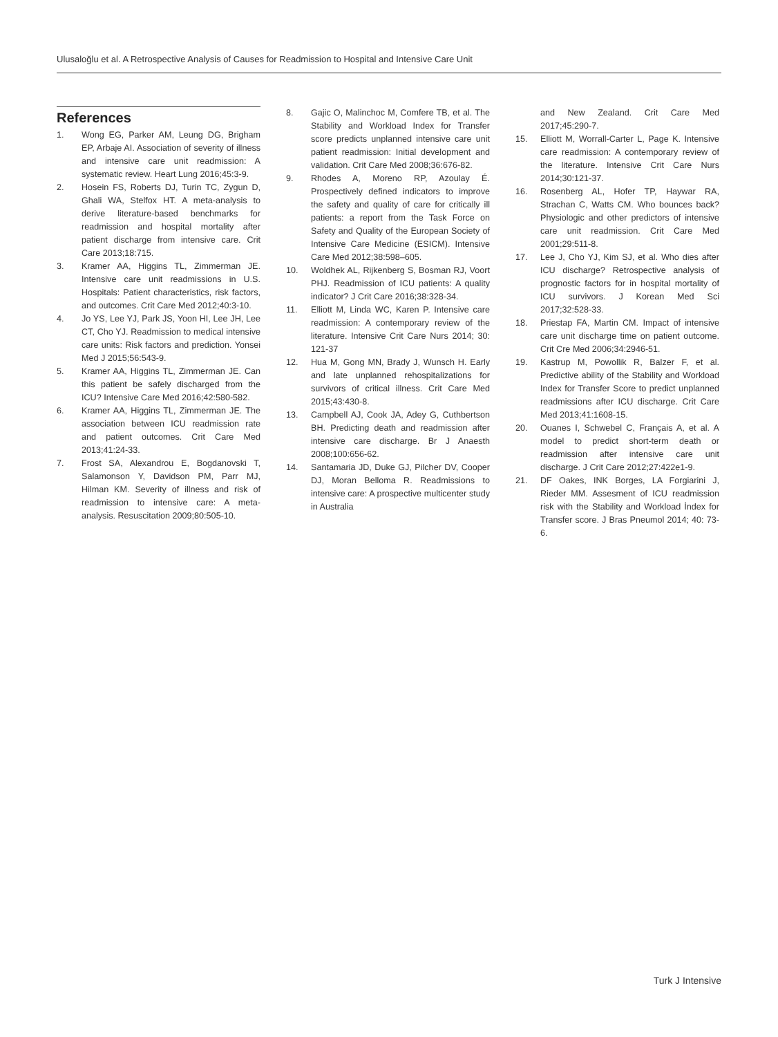Ulusaloğlu et al. A Retrospective Analysis of Causes for Readmission to Hospital and Intensive Care Unit
References
1. Wong EG, Parker AM, Leung DG, Brigham EP, Arbaje AI. Association of severity of illness and intensive care unit readmission: A systematic review. Heart Lung 2016;45:3-9.
2. Hosein FS, Roberts DJ, Turin TC, Zygun D, Ghali WA, Stelfox HT. A meta-analysis to derive literature-based benchmarks for readmission and hospital mortality after patient discharge from intensive care. Crit Care 2013;18:715.
3. Kramer AA, Higgins TL, Zimmerman JE. Intensive care unit readmissions in U.S. Hospitals: Patient characteristics, risk factors, and outcomes. Crit Care Med 2012;40:3-10.
4. Jo YS, Lee YJ, Park JS, Yoon HI, Lee JH, Lee CT, Cho YJ. Readmission to medical intensive care units: Risk factors and prediction. Yonsei Med J 2015;56:543-9.
5. Kramer AA, Higgins TL, Zimmerman JE. Can this patient be safely discharged from the ICU? Intensive Care Med 2016;42:580-582.
6. Kramer AA, Higgins TL, Zimmerman JE. The association between ICU readmission rate and patient outcomes. Crit Care Med 2013;41:24-33.
7. Frost SA, Alexandrou E, Bogdanovski T, Salamonson Y, Davidson PM, Parr MJ, Hilman KM. Severity of illness and risk of readmission to intensive care: A meta-analysis. Resuscitation 2009;80:505-10.
8. Gajic O, Malinchoc M, Comfere TB, et al. The Stability and Workload Index for Transfer score predicts unplanned intensive care unit patient readmission: Initial development and validation. Crit Care Med 2008;36:676-82.
9. Rhodes A, Moreno RP, Azoulay É. Prospectively defined indicators to improve the safety and quality of care for critically ill patients: a report from the Task Force on Safety and Quality of the European Society of Intensive Care Medicine (ESICM). Intensive Care Med 2012;38:598–605.
10. Woldhek AL, Rijkenberg S, Bosman RJ, Voort PHJ. Readmission of ICU patients: A quality indicator? J Crit Care 2016;38:328-34.
11. Elliott M, Linda WC, Karen P. Intensive care readmission: A contemporary review of the literature. Intensive Crit Care Nurs 2014; 30: 121-37
12. Hua M, Gong MN, Brady J, Wunsch H. Early and late unplanned rehospitalizations for survivors of critical illness. Crit Care Med 2015;43:430-8.
13. Campbell AJ, Cook JA, Adey G, Cuthbertson BH. Predicting death and readmission after intensive care discharge. Br J Anaesth 2008;100:656-62.
14. Santamaria JD, Duke GJ, Pilcher DV, Cooper DJ, Moran Belloma R. Readmissions to intensive care: A prospective multicenter study in Australia
and New Zealand. Crit Care Med 2017;45:290-7.
15. Elliott M, Worrall-Carter L, Page K. Intensive care readmission: A contemporary review of the literature. Intensive Crit Care Nurs 2014;30:121-37.
16. Rosenberg AL, Hofer TP, Haywar RA, Strachan C, Watts CM. Who bounces back? Physiologic and other predictors of intensive care unit readmission. Crit Care Med 2001;29:511-8.
17. Lee J, Cho YJ, Kim SJ, et al. Who dies after ICU discharge? Retrospective analysis of prognostic factors for in hospital mortality of ICU survivors. J Korean Med Sci 2017;32:528-33.
18. Priestap FA, Martin CM. Impact of intensive care unit discharge time on patient outcome. Crit Cre Med 2006;34:2946-51.
19. Kastrup M, Powollik R, Balzer F, et al. Predictive ability of the Stability and Workload Index for Transfer Score to predict unplanned readmissions after ICU discharge. Crit Care Med 2013;41:1608-15.
20. Ouanes I, Schwebel C, Français A, et al. A model to predict short-term death or readmission after intensive care unit discharge. J Crit Care 2012;27:422e1-9.
21. DF Oakes, INK Borges, LA Forgiarini J, Rieder MM. Assesment of ICU readmission risk with the Stability and Workload İndex for Transfer score. J Bras Pneumol 2014; 40: 73-6.
Turk J Intensive